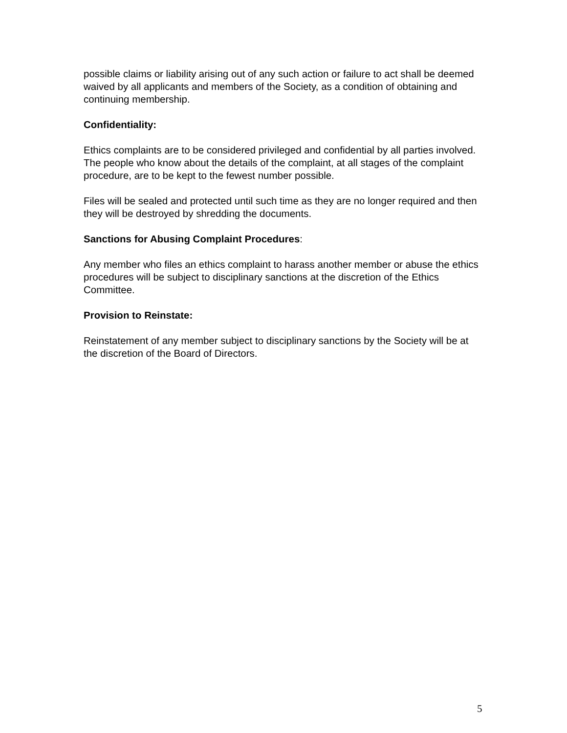possible claims or liability arising out of any such action or failure to act shall be deemed waived by all applicants and members of the Society, as a condition of obtaining and continuing membership.
Confidentiality:
Ethics complaints are to be considered privileged and confidential by all parties involved. The people who know about the details of the complaint, at all stages of the complaint procedure, are to be kept to the fewest number possible.
Files will be sealed and protected until such time as they are no longer required and then they will be destroyed by shredding the documents.
Sanctions for Abusing Complaint Procedures:
Any member who files an ethics complaint to harass another member or abuse the ethics procedures will be subject to disciplinary sanctions at the discretion of the Ethics Committee.
Provision to Reinstate:
Reinstatement of any member subject to disciplinary sanctions by the Society will be at the discretion of the Board of Directors.
5